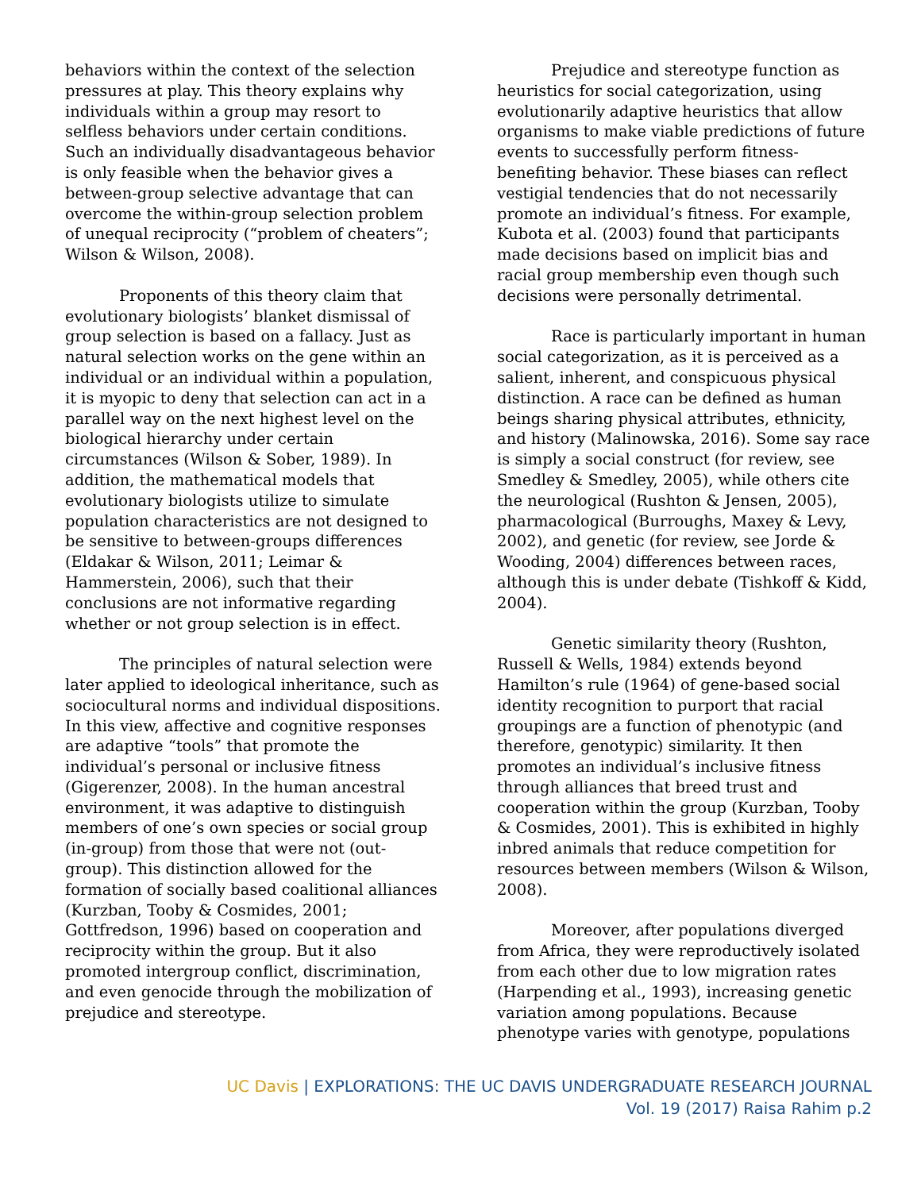behaviors within the context of the selection pressures at play. This theory explains why individuals within a group may resort to selfless behaviors under certain conditions. Such an individually disadvantageous behavior is only feasible when the behavior gives a between-group selective advantage that can overcome the within-group selection problem of unequal reciprocity (“problem of cheaters”; Wilson & Wilson, 2008).
Proponents of this theory claim that evolutionary biologists’ blanket dismissal of group selection is based on a fallacy. Just as natural selection works on the gene within an individual or an individual within a population, it is myopic to deny that selection can act in a parallel way on the next highest level on the biological hierarchy under certain circumstances (Wilson & Sober, 1989). In addition, the mathematical models that evolutionary biologists utilize to simulate population characteristics are not designed to be sensitive to between-groups differences (Eldakar & Wilson, 2011; Leimar & Hammerstein, 2006), such that their conclusions are not informative regarding whether or not group selection is in effect.
The principles of natural selection were later applied to ideological inheritance, such as sociocultural norms and individual dispositions. In this view, affective and cognitive responses are adaptive “tools” that promote the individual’s personal or inclusive fitness (Gigerenzer, 2008). In the human ancestral environment, it was adaptive to distinguish members of one’s own species or social group (in-group) from those that were not (out-group). This distinction allowed for the formation of socially based coalitional alliances (Kurzban, Tooby & Cosmides, 2001; Gottfredson, 1996) based on cooperation and reciprocity within the group. But it also promoted intergroup conflict, discrimination, and even genocide through the mobilization of prejudice and stereotype.
Prejudice and stereotype function as heuristics for social categorization, using evolutionarily adaptive heuristics that allow organisms to make viable predictions of future events to successfully perform fitness-benefiting behavior. These biases can reflect vestigial tendencies that do not necessarily promote an individual’s fitness. For example, Kubota et al. (2003) found that participants made decisions based on implicit bias and racial group membership even though such decisions were personally detrimental.
Race is particularly important in human social categorization, as it is perceived as a salient, inherent, and conspicuous physical distinction. A race can be defined as human beings sharing physical attributes, ethnicity, and history (Malinowska, 2016). Some say race is simply a social construct (for review, see Smedley & Smedley, 2005), while others cite the neurological (Rushton & Jensen, 2005), pharmacological (Burroughs, Maxey & Levy, 2002), and genetic (for review, see Jorde & Wooding, 2004) differences between races, although this is under debate (Tishkoff & Kidd, 2004).
Genetic similarity theory (Rushton, Russell & Wells, 1984) extends beyond Hamilton’s rule (1964) of gene-based social identity recognition to purport that racial groupings are a function of phenotypic (and therefore, genotypic) similarity. It then promotes an individual’s inclusive fitness through alliances that breed trust and cooperation within the group (Kurzban, Tooby & Cosmides, 2001). This is exhibited in highly inbred animals that reduce competition for resources between members (Wilson & Wilson, 2008).
Moreover, after populations diverged from Africa, they were reproductively isolated from each other due to low migration rates (Harpending et al., 1993), increasing genetic variation among populations. Because phenotype varies with genotype, populations
UC Davis | EXPLORATIONS: THE UC DAVIS UNDERGRADUATE RESEARCH JOURNAL
Vol. 19 (2017) Raisa Rahim p.2